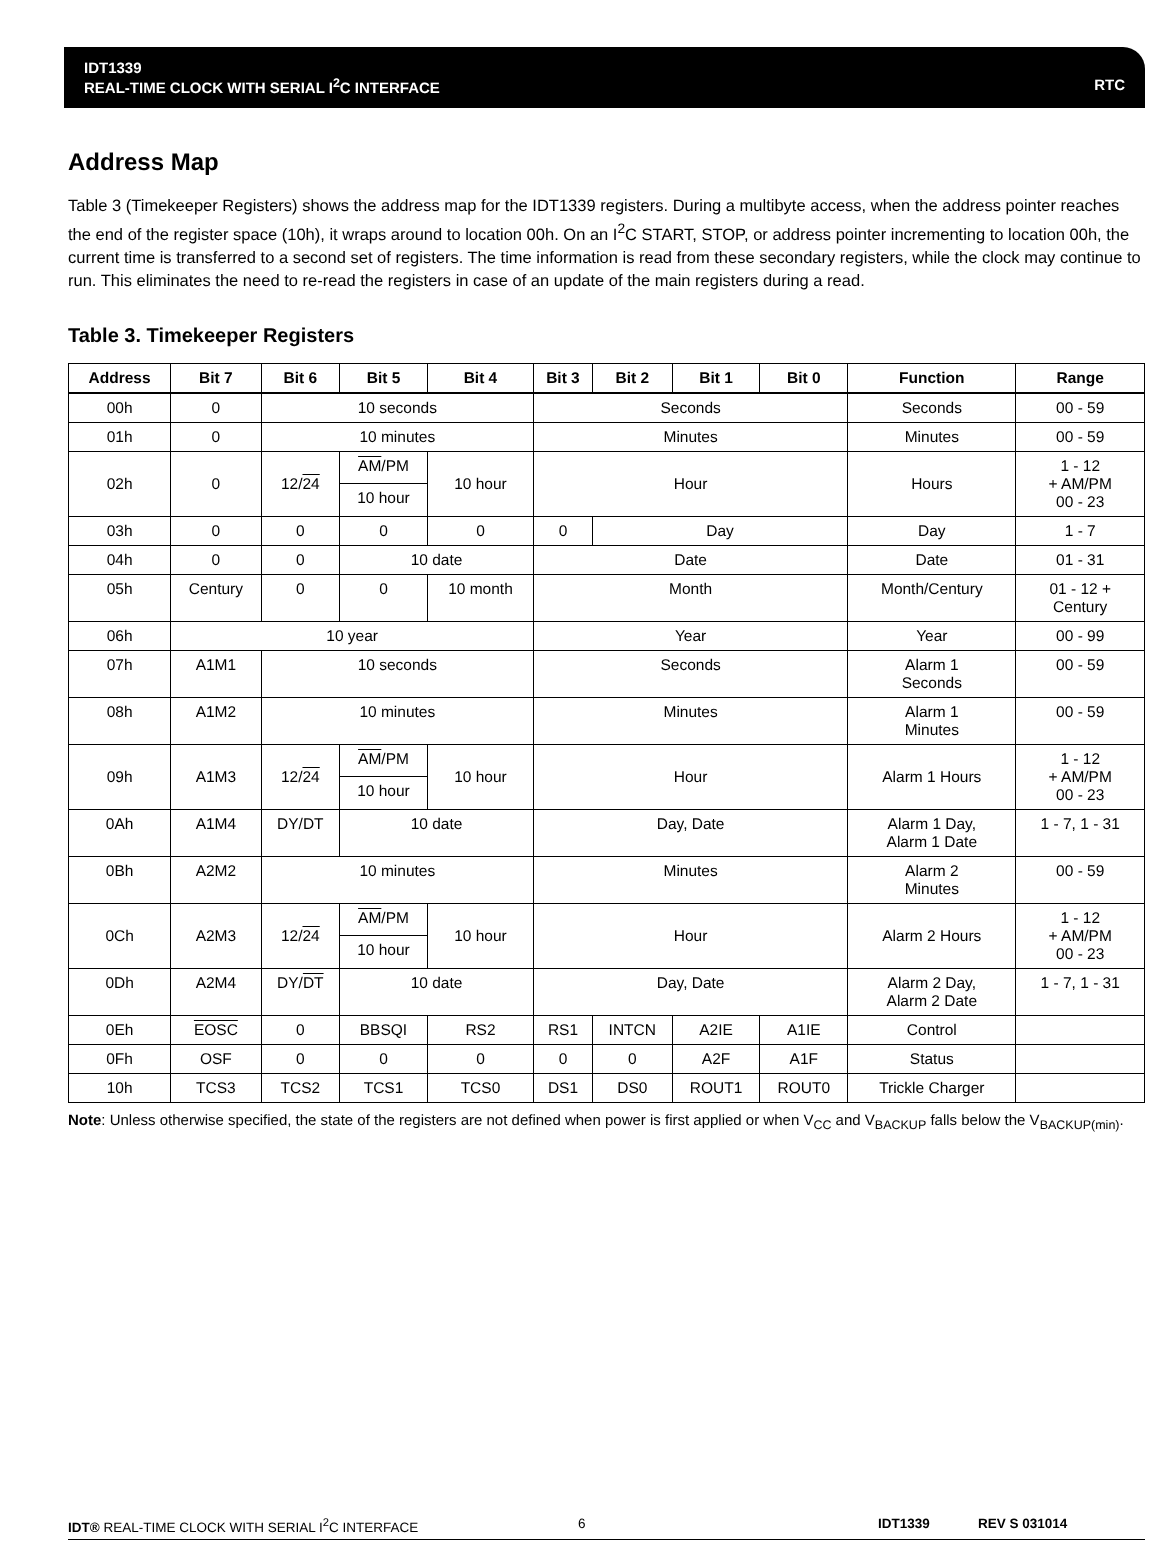IDT1339
REAL-TIME CLOCK WITH SERIAL I<sup>2</sup>C INTERFACE RTC
Address Map
Table 3 (Timekeeper Registers) shows the address map for the IDT1339 registers. During a multibyte access, when the address pointer reaches the end of the register space (10h), it wraps around to location 00h. On an I<sup>2</sup>C START, STOP, or address pointer incrementing to location 00h, the current time is transferred to a second set of registers. The time information is read from these secondary registers, while the clock may continue to run. This eliminates the need to re-read the registers in case of an update of the main registers during a read.
Table 3. Timekeeper Registers
| Address | Bit 7 | Bit 6 | Bit 5 | Bit 4 | Bit 3 | Bit 2 | Bit 1 | Bit 0 | Function | Range |
| --- | --- | --- | --- | --- | --- | --- | --- | --- | --- | --- |
| 00h | 0 | 10 seconds | | | Seconds | | | | Seconds | 00 - 59 |
| 01h | 0 | 10 minutes | | | Minutes | | | | Minutes | 00 - 59 |
| 02h | 0 | 12/ 24 | AM /PM | 10 hour | Hour | | | | Hours | 1 - 12 + AM/PM 00 - 23 |
| | | | 10 hour | | | | | | | |
| 03h | 0 | 0 | 0 | 0 | 0 | Day | | | Day | 1 - 7 |
| 04h | 0 | 0 | 10 date | | Date | | | | Date | 01 - 31 |
| 05h | Century | 0 | 0 | 10 month | Month | | | | Month/Century | 01 - 12 + Century |
| 06h | 10 year | | | | Year | | | | Year | 00 - 99 |
| 07h | A1M1 | 10 seconds | | | Seconds | | | | Alarm 1 Seconds | 00 - 59 |
| 08h | A1M2 | 10 minutes | | | Minutes | | | | Alarm 1 Minutes | 00 - 59 |
| 09h | A1M3 | 12/ 24 | AM /PM | 10 hour | Hour | | | | Alarm 1 Hours | 1 - 12 + AM/PM 00 - 23 |
| | | | 10 hour | | | | | | | |
| 0Ah | A1M4 | DY/DT | 10 date | | Day, Date | | | | Alarm 1 Day, Alarm 1 Date | 1 - 7, 1 - 31 |
| 0Bh | A2M2 | 10 minutes | | | Minutes | | | | Alarm 2 Minutes | 00 - 59 |
| 0Ch | A2M3 | 12/ 24 | AM /PM | 10 hour | Hour | | | | Alarm 2 Hours | 1 - 12 + AM/PM 00 - 23 |
| | | | 10 hour | | | | | | | |
| 0Dh | A2M4 | DY/ DT | 10 date | | Day, Date | | | | Alarm 2 Day, Alarm 2 Date | 1 - 7, 1 - 31 |
| 0Eh | EOSC | 0 | BBSQI | RS2 | RS1 | INTCN | A2IE | A1IE | Control | |
| 0Fh | OSF | 0 | 0 | 0 | 0 | 0 | A2F | A1F | Status | |
| 10h | TCS3 | TCS2 | TCS1 | TCS0 | DS1 | DS0 | ROUT1 | ROUT0 | Trickle Charger | |
Note: Unless otherwise specified, the state of the registers are not defined when power is first applied or when V<sub>CC</sub> and V<sub>BACKUP</sub> falls below the V<sub>BACKUP(min)</sub>.
IDT® REAL-TIME CLOCK WITH SERIAL I<sup>2</sup>C INTERFACE 6 IDT1339 REV S 031014